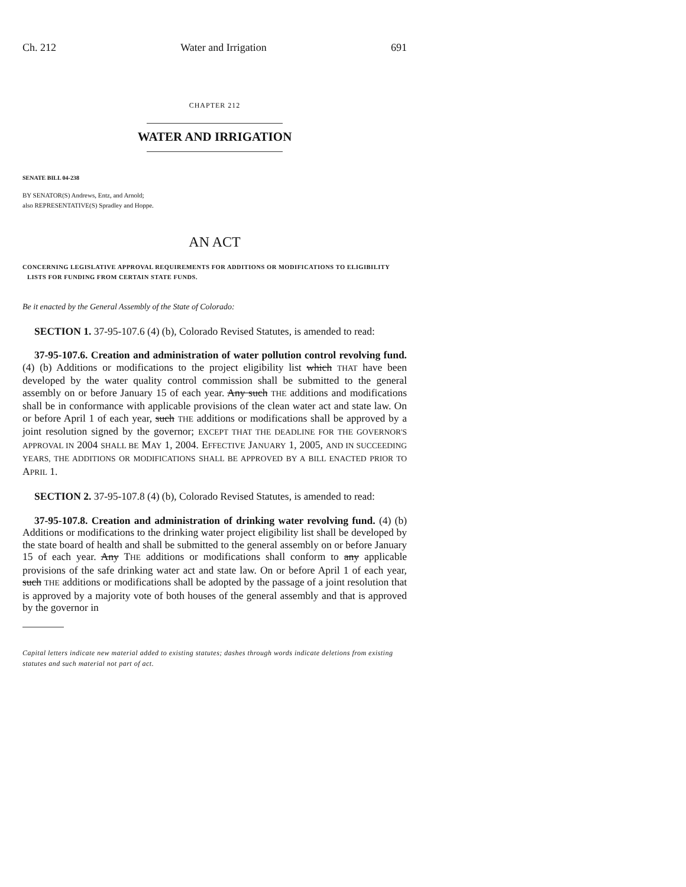Ch. 212 Water and Irrigation 691
CHAPTER 212
WATER AND IRRIGATION
SENATE BILL 04-238
BY SENATOR(S) Andrews, Entz, and Arnold;
also REPRESENTATIVE(S) Spradley and Hoppe.
AN ACT
CONCERNING LEGISLATIVE APPROVAL REQUIREMENTS FOR ADDITIONS OR MODIFICATIONS TO ELIGIBILITY LISTS FOR FUNDING FROM CERTAIN STATE FUNDS.
Be it enacted by the General Assembly of the State of Colorado:
SECTION 1. 37-95-107.6 (4) (b), Colorado Revised Statutes, is amended to read:
37-95-107.6. Creation and administration of water pollution control revolving fund. (4) (b) Additions or modifications to the project eligibility list which THAT have been developed by the water quality control commission shall be submitted to the general assembly on or before January 15 of each year. Any such THE additions and modifications shall be in conformance with applicable provisions of the clean water act and state law. On or before April 1 of each year, such THE additions or modifications shall be approved by a joint resolution signed by the governor; EXCEPT THAT THE DEADLINE FOR THE GOVERNOR'S APPROVAL IN 2004 SHALL BE MAY 1, 2004. EFFECTIVE JANUARY 1, 2005, AND IN SUCCEEDING YEARS, THE ADDITIONS OR MODIFICATIONS SHALL BE APPROVED BY A BILL ENACTED PRIOR TO APRIL 1.
SECTION 2. 37-95-107.8 (4) (b), Colorado Revised Statutes, is amended to read:
37-95-107.8. Creation and administration of drinking water revolving fund. (4) (b) Additions or modifications to the drinking water project eligibility list shall be developed by the state board of health and shall be submitted to the general assembly on or before January 15 of each year. Any THE additions or modifications shall conform to any applicable provisions of the safe drinking water act and state law. On or before April 1 of each year, such THE additions or modifications shall be adopted by the passage of a joint resolution that is approved by a majority vote of both houses of the general assembly and that is approved by the governor in
Capital letters indicate new material added to existing statutes; dashes through words indicate deletions from existing statutes and such material not part of act.